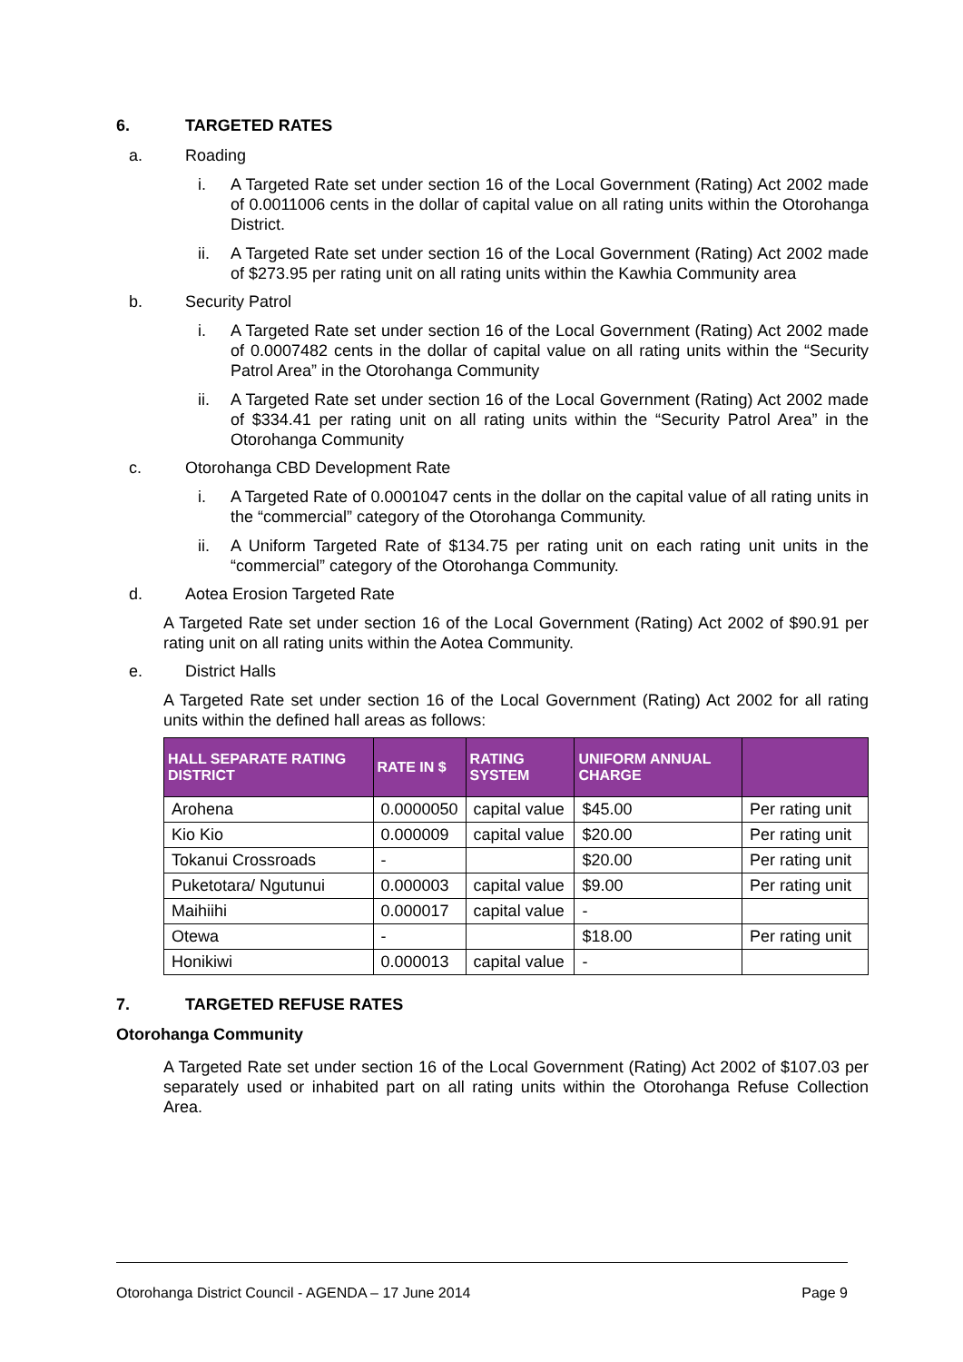6. TARGETED RATES
a. Roading
i. A Targeted Rate set under section 16 of the Local Government (Rating) Act 2002 made of 0.0011006 cents in the dollar of capital value on all rating units within the Otorohanga District.
ii. A Targeted Rate set under section 16 of the Local Government (Rating) Act 2002 made of $273.95 per rating unit on all rating units within the Kawhia Community area
b. Security Patrol
i. A Targeted Rate set under section 16 of the Local Government (Rating) Act 2002 made of 0.0007482 cents in the dollar of capital value on all rating units within the “Security Patrol Area” in the Otorohanga Community
ii. A Targeted Rate set under section 16 of the Local Government (Rating) Act 2002 made of $334.41 per rating unit on all rating units within the “Security Patrol Area” in the Otorohanga Community
c. Otorohanga CBD Development Rate
i. A Targeted Rate of 0.0001047 cents in the dollar on the capital value of all rating units in the “commercial” category of the Otorohanga Community.
ii. A Uniform Targeted Rate of $134.75 per rating unit on each rating unit units in the “commercial” category of the Otorohanga Community.
d. Aotea Erosion Targeted Rate
A Targeted Rate set under section 16 of the Local Government (Rating) Act 2002 of $90.91 per rating unit on all rating units within the Aotea Community.
e. District Halls
A Targeted Rate set under section 16 of the Local Government (Rating) Act 2002 for all rating units within the defined hall areas as follows:
| HALL SEPARATE RATING DISTRICT | RATE IN $ | RATING SYSTEM | UNIFORM ANNUAL CHARGE | |
| --- | --- | --- | --- | --- |
| Arohena | 0.0000050 | capital value | $45.00 | Per rating unit |
| Kio Kio | 0.000009 | capital value | $20.00 | Per rating unit |
| Tokanui Crossroads | - | | $20.00 | Per rating unit |
| Puketotara/ Ngutunui | 0.000003 | capital value | $9.00 | Per rating unit |
| Maihiihi | 0.000017 | capital value | - | |
| Otewa | - | | $18.00 | Per rating unit |
| Honikiwi | 0.000013 | capital value | - | |
7. TARGETED REFUSE RATES
Otorohanga Community
A Targeted Rate set under section 16 of the Local Government (Rating) Act 2002 of $107.03 per separately used or inhabited part on all rating units within the Otorohanga Refuse Collection Area.
Otorohanga District Council - AGENDA – 17 June 2014 Page 9